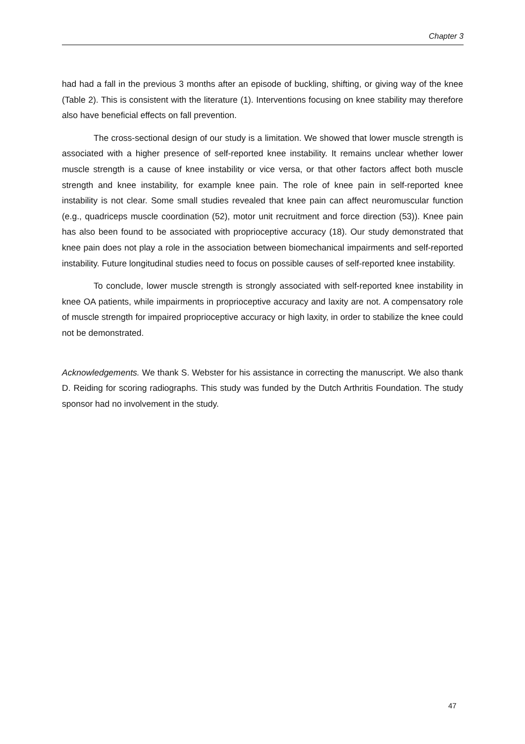Chapter 3
had had a fall in the previous 3 months after an episode of buckling, shifting, or giving way of the knee (Table 2). This is consistent with the literature (1). Interventions focusing on knee stability may therefore also have beneficial effects on fall prevention.
The cross-sectional design of our study is a limitation. We showed that lower muscle strength is associated with a higher presence of self-reported knee instability. It remains unclear whether lower muscle strength is a cause of knee instability or vice versa, or that other factors affect both muscle strength and knee instability, for example knee pain. The role of knee pain in self-reported knee instability is not clear. Some small studies revealed that knee pain can affect neuromuscular function (e.g., quadriceps muscle coordination (52), motor unit recruitment and force direction (53)). Knee pain has also been found to be associated with proprioceptive accuracy (18). Our study demonstrated that knee pain does not play a role in the association between biomechanical impairments and self-reported instability. Future longitudinal studies need to focus on possible causes of self-reported knee instability.
To conclude, lower muscle strength is strongly associated with self-reported knee instability in knee OA patients, while impairments in proprioceptive accuracy and laxity are not. A compensatory role of muscle strength for impaired proprioceptive accuracy or high laxity, in order to stabilize the knee could not be demonstrated.
Acknowledgements. We thank S. Webster for his assistance in correcting the manuscript. We also thank D. Reiding for scoring radiographs. This study was funded by the Dutch Arthritis Foundation. The study sponsor had no involvement in the study.
47